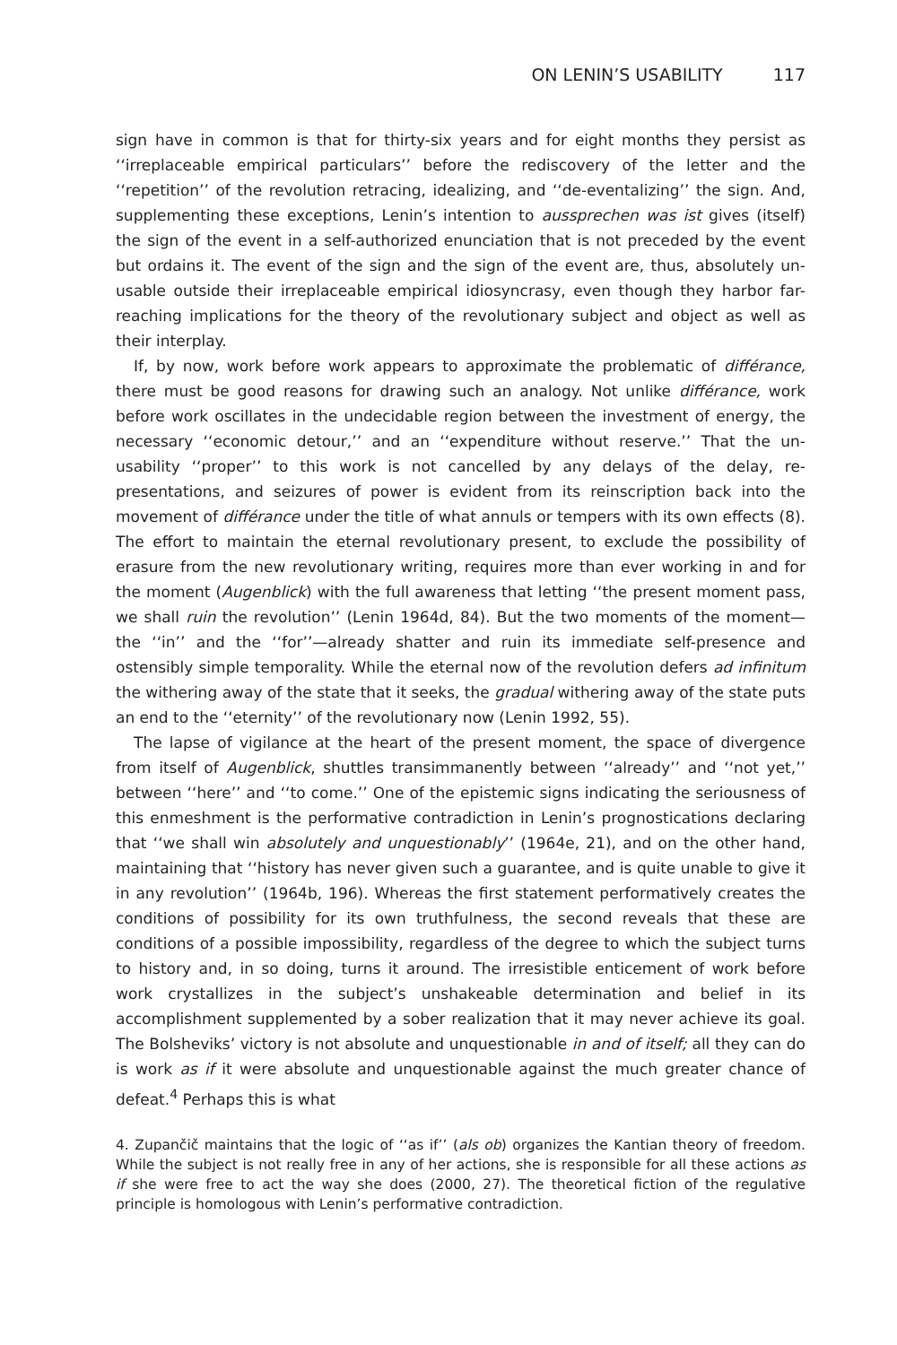ON LENIN’S USABILITY 117
sign have in common is that for thirty-six years and for eight months they persist as ‘‘irreplaceable empirical particulars’’ before the rediscovery of the letter and the ‘‘repetition’’ of the revolution retracing, idealizing, and ‘‘de-eventalizing’’ the sign. And, supplementing these exceptions, Lenin’s intention to aussprechen was ist gives (itself) the sign of the event in a self-authorized enunciation that is not preceded by the event but ordains it. The event of the sign and the sign of the event are, thus, absolutely un-usable outside their irreplaceable empirical idiosyncrasy, even though they harbor far-reaching implications for the theory of the revolutionary subject and object as well as their interplay.
If, by now, work before work appears to approximate the problematic of différance, there must be good reasons for drawing such an analogy. Not unlike différance, work before work oscillates in the undecidable region between the investment of energy, the necessary ‘‘economic detour,’’ and an ‘‘expenditure without reserve.’’ That the un-usability ‘‘proper’’ to this work is not cancelled by any delays of the delay, re-presentations, and seizures of power is evident from its reinscription back into the movement of différance under the title of what annuls or tempers with its own effects (8). The effort to maintain the eternal revolutionary present, to exclude the possibility of erasure from the new revolutionary writing, requires more than ever working in and for the moment (Augenblick) with the full awareness that letting ‘‘the present moment pass, we shall ruin the revolution’’ (Lenin 1964d, 84). But the two moments of the moment—the ‘‘in’’ and the ‘‘for’’—already shatter and ruin its immediate self-presence and ostensibly simple temporality. While the eternal now of the revolution defers ad infinitum the withering away of the state that it seeks, the gradual withering away of the state puts an end to the ‘‘eternity’’ of the revolutionary now (Lenin 1992, 55).
The lapse of vigilance at the heart of the present moment, the space of divergence from itself of Augenblick, shuttles transimmanently between ‘‘already’’ and ‘‘not yet,’’ between ‘‘here’’ and ‘‘to come.’’ One of the epistemic signs indicating the seriousness of this enmeshment is the performative contradiction in Lenin’s prognostications declaring that ‘‘we shall win absolutely and unquestionably’’ (1964e, 21), and on the other hand, maintaining that ‘‘history has never given such a guarantee, and is quite unable to give it in any revolution’’ (1964b, 196). Whereas the first statement performatively creates the conditions of possibility for its own truthfulness, the second reveals that these are conditions of a possible impossibility, regardless of the degree to which the subject turns to history and, in so doing, turns it around. The irresistible enticement of work before work crystallizes in the subject’s unshakeable determination and belief in its accomplishment supplemented by a sober realization that it may never achieve its goal. The Bolsheviks’ victory is not absolute and unquestionable in and of itself; all they can do is work as if it were absolute and unquestionable against the much greater chance of defeat.<sup>4</sup> Perhaps this is what
4. Zupančič maintains that the logic of ‘‘as if’’ (als ob) organizes the Kantian theory of freedom. While the subject is not really free in any of her actions, she is responsible for all these actions as if she were free to act the way she does (2000, 27). The theoretical fiction of the regulative principle is homologous with Lenin’s performative contradiction.